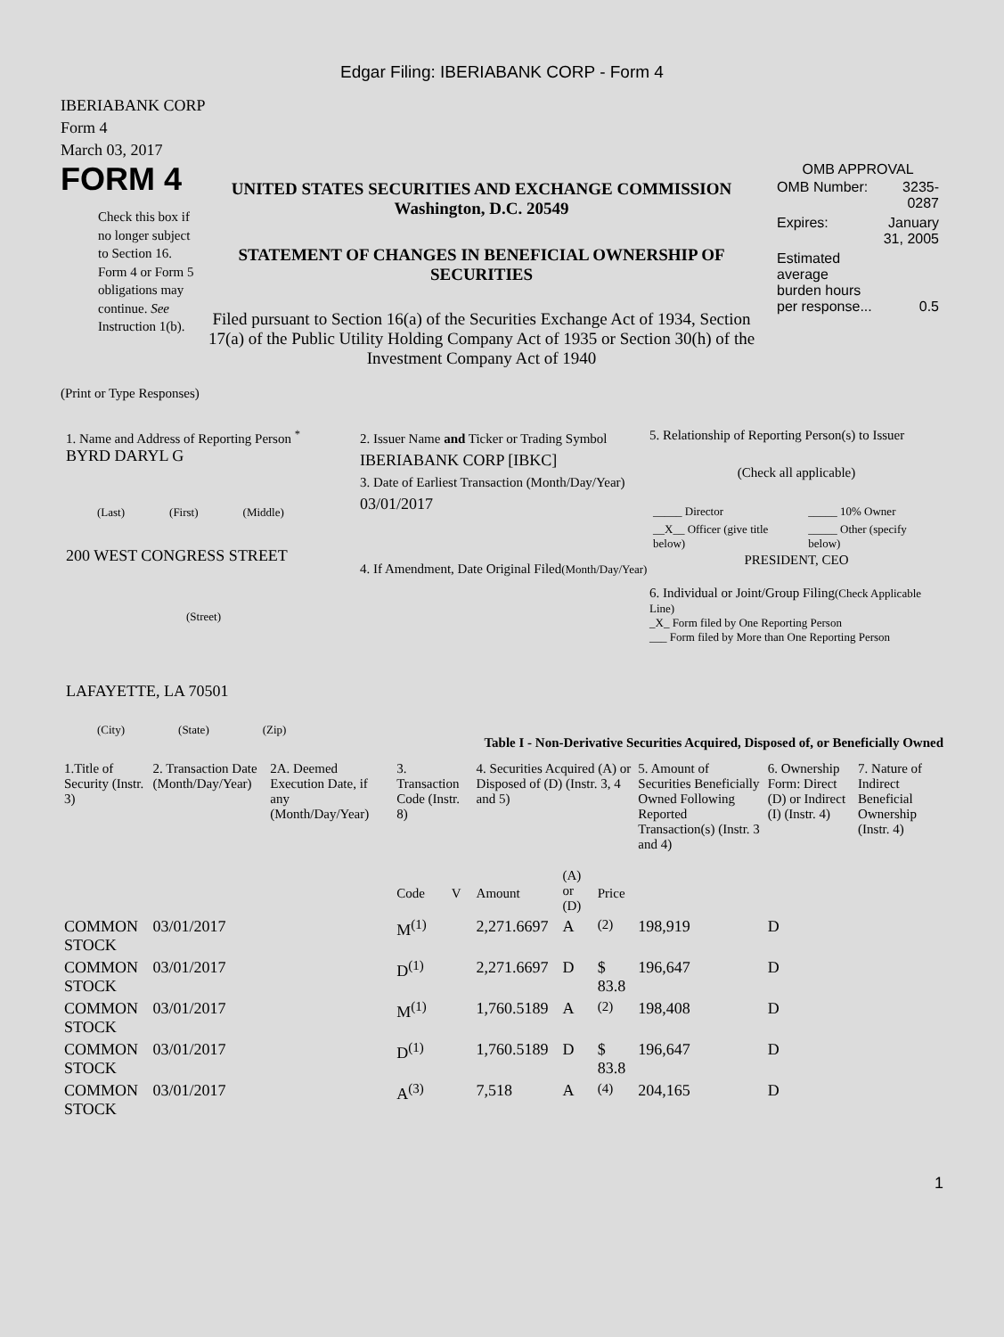Edgar Filing: IBERIABANK CORP - Form 4
IBERIABANK CORP
Form 4
March 03, 2017
FORM 4
Check this box if no longer subject to Section 16. Form 4 or Form 5 obligations may continue. See Instruction 1(b).
UNITED STATES SECURITIES AND EXCHANGE COMMISSION
Washington, D.C. 20549
STATEMENT OF CHANGES IN BENEFICIAL OWNERSHIP OF SECURITIES
Filed pursuant to Section 16(a) of the Securities Exchange Act of 1934, Section 17(a) of the Public Utility Holding Company Act of 1935 or Section 30(h) of the Investment Company Act of 1940
OMB APPROVAL
| OMB Number: | 3235-0287 |
| Expires: | January 31, 2005 |
| Estimated average burden hours per response... | 0.5 |
(Print or Type Responses)
1. Name and Address of Reporting Person <sup>*</sup>
BYRD DARYL G
(Last) (First) (Middle)
200 WEST CONGRESS STREET
(Street)
LAFAYETTE, LA 70501
(City) (State) (Zip)
2. Issuer Name and Ticker or Trading Symbol
IBERIABANK CORP [IBKC]
3. Date of Earliest Transaction (Month/Day/Year)
03/01/2017
4. If Amendment, Date Original Filed(Month/Day/Year)
5. Relationship of Reporting Person(s) to Issuer
(Check all applicable)
| _____ Director | _____ 10% Owner |
| __X__ Officer (give title below) | _____ Other (specify below) |
PRESIDENT, CEO
6. Individual or Joint/Group Filing(Check Applicable Line)
_X_ Form filed by One Reporting Person
___ Form filed by More than One Reporting Person
Table I - Non-Derivative Securities Acquired, Disposed of, or Beneficially Owned
| 1.Title of Security (Instr. 3) | 2. Transaction Date (Month/Day/Year) | 2A. Deemed Execution Date, if any (Month/Day/Year) | 3. Transaction Code (Instr. 8) | | 4. Securities Acquired (A) or Disposed of (D) (Instr. 3, 4 and 5) | | | 5. Amount of Securities Beneficially Owned Following Reported Transaction(s) (Instr. 3 and 4) | 6. Ownership Form: Direct (D) or Indirect (I) (Instr. 4) | 7. Nature of Indirect Beneficial Ownership (Instr. 4) |
| --- | --- | --- | --- | --- | --- | --- | --- | --- | --- | --- |
| | | | Code | V | Amount | (A) or (D) | Price | | | |
| COMMON STOCK | 03/01/2017 | | M<sup>(1)</sup> | | 2,271.6697 | A | <sup>(2)</sup> | 198,919 | D | |
| COMMON STOCK | 03/01/2017 | | D<sup>(1)</sup> | | 2,271.6697 | D | $ 83.8 | 196,647 | D | |
| COMMON STOCK | 03/01/2017 | | M<sup>(1)</sup> | | 1,760.5189 | A | <sup>(2)</sup> | 198,408 | D | |
| COMMON STOCK | 03/01/2017 | | D<sup>(1)</sup> | | 1,760.5189 | D | $ 83.8 | 196,647 | D | |
| COMMON STOCK | 03/01/2017 | | A<sup>(3)</sup> | | 7,518 | A | <sup>(4)</sup> | 204,165 | D | |
1